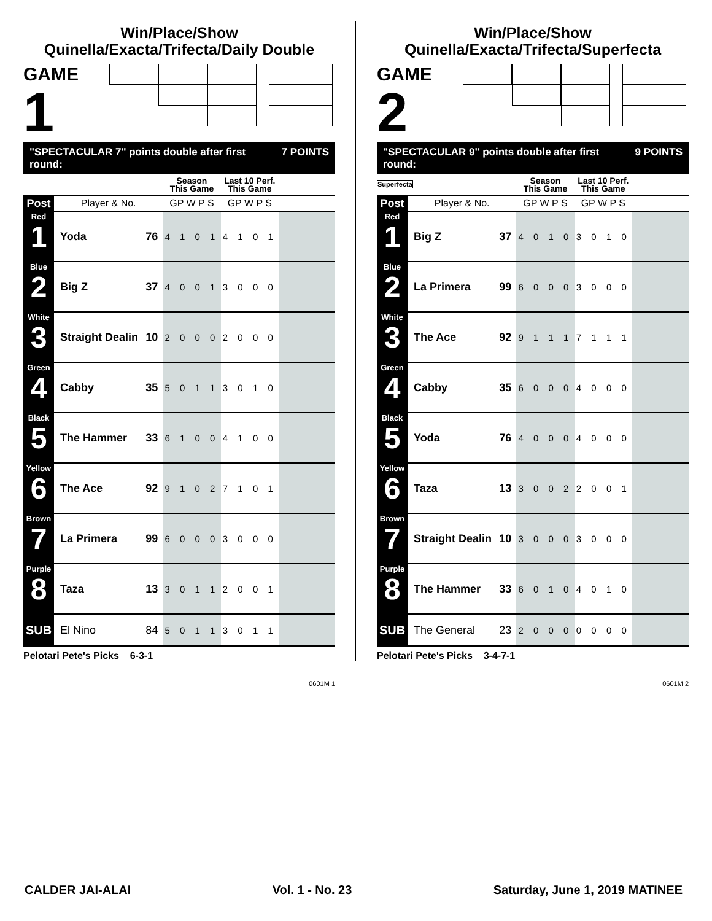Win/Place/Show
Quinella/Exacta/Trifecta/Daily Double
GAME
1
"SPECTACULAR 7" points double after first round: 7 POINTS
| | | | Season This Game | Last 10 Perf. This Game | |
| --- | --- | --- | --- | --- | --- |
| Post | Player & No. | | GP W P S | GP W P S | |
| Red 1 | Yoda | 76 | 4 1 0 1 | 4 1 0 1 | |
| Blue 2 | Big Z | 37 | 4 0 0 1 | 3 0 0 0 | |
| White 3 | Straight Dealin | 10 | 2 0 0 0 | 2 0 0 0 | |
| Green 4 | Cabby | 35 | 5 0 1 1 | 3 0 1 0 | |
| Black 5 | The Hammer | 33 | 6 1 0 0 | 4 1 0 0 | |
| Yellow 6 | The Ace | 92 | 9 1 0 2 | 7 1 0 1 | |
| Brown 7 | La Primera | 99 | 6 0 0 0 | 3 0 0 0 | |
| Purple 8 | Taza | 13 | 3 0 1 1 | 2 0 0 1 | |
| SUB | El Nino | 84 | 5 0 1 1 | 3 0 1 1 | |
Pelotari Pete's Picks 6-3-1
0601M 1
Win/Place/Show
Quinella/Exacta/Trifecta/Superfecta
GAME
2 Superfecta
"SPECTACULAR 9" points double after first round: 9 POINTS
| | | | Season This Game | Last 10 Perf. This Game | |
| --- | --- | --- | --- | --- | --- |
| Post | Player & No. | | GP W P S | GP W P S | |
| Red 1 | Big Z | 37 | 4 0 1 0 | 3 0 1 0 | |
| Blue 2 | La Primera | 99 | 6 0 0 0 | 3 0 0 0 | |
| White 3 | The Ace | 92 | 9 1 1 1 | 7 1 1 1 | |
| Green 4 | Cabby | 35 | 6 0 0 0 | 4 0 0 0 | |
| Black 5 | Yoda | 76 | 4 0 0 0 | 4 0 0 0 | |
| Yellow 6 | Taza | 13 | 3 0 0 2 | 2 0 0 1 | |
| Brown 7 | Straight Dealin | 10 | 3 0 0 0 | 3 0 0 0 | |
| Purple 8 | The Hammer | 33 | 6 0 1 0 | 4 0 1 0 | |
| SUB | The General | 23 | 2 0 0 0 | 0 0 0 0 | |
Pelotari Pete's Picks 3-4-7-1
0601M 2
CALDER JAI-ALAI Vol. 1 - No. 23 Saturday, June 1, 2019 MATINEE